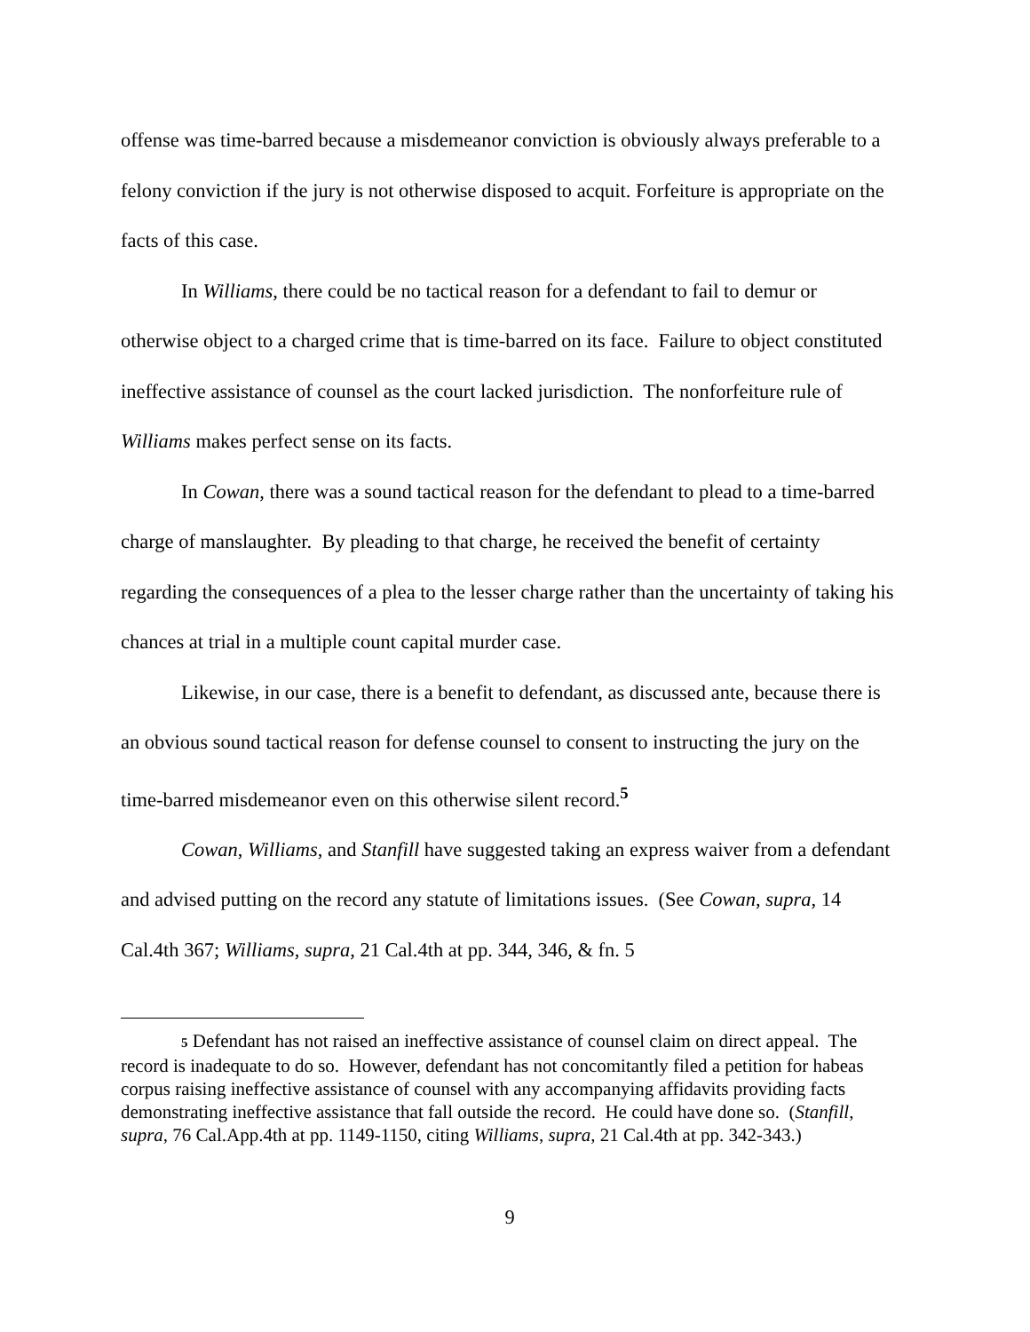offense was time-barred because a misdemeanor conviction is obviously always preferable to a felony conviction if the jury is not otherwise disposed to acquit. Forfeiture is appropriate on the facts of this case.
In Williams, there could be no tactical reason for a defendant to fail to demur or otherwise object to a charged crime that is time-barred on its face. Failure to object constituted ineffective assistance of counsel as the court lacked jurisdiction. The nonforfeiture rule of Williams makes perfect sense on its facts.
In Cowan, there was a sound tactical reason for the defendant to plead to a time-barred charge of manslaughter. By pleading to that charge, he received the benefit of certainty regarding the consequences of a plea to the lesser charge rather than the uncertainty of taking his chances at trial in a multiple count capital murder case.
Likewise, in our case, there is a benefit to defendant, as discussed ante, because there is an obvious sound tactical reason for defense counsel to consent to instructing the jury on the time-barred misdemeanor even on this otherwise silent record.<sup>5</sup>
Cowan, Williams, and Stanfill have suggested taking an express waiver from a defendant and advised putting on the record any statute of limitations issues. (See Cowan, supra, 14 Cal.4th 367; Williams, supra, 21 Cal.4th at pp. 344, 346, & fn. 5
5 Defendant has not raised an ineffective assistance of counsel claim on direct appeal. The record is inadequate to do so. However, defendant has not concomitantly filed a petition for habeas corpus raising ineffective assistance of counsel with any accompanying affidavits providing facts demonstrating ineffective assistance that fall outside the record. He could have done so. (Stanfill, supra, 76 Cal.App.4th at pp. 1149-1150, citing Williams, supra, 21 Cal.4th at pp. 342-343.)
9